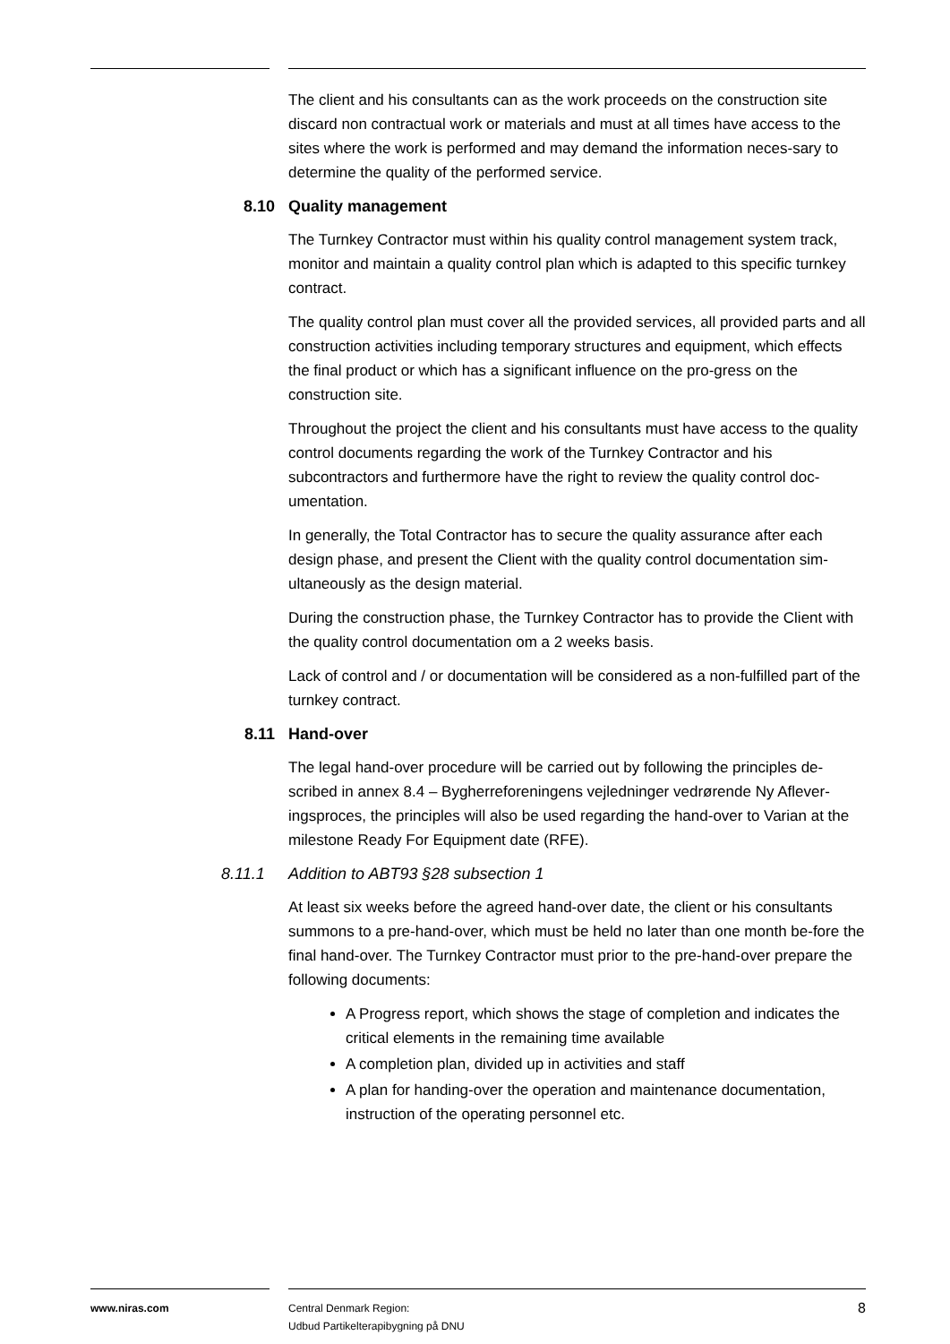The client and his consultants can as the work proceeds on the construction site discard non contractual work or materials and must at all times have access to the sites where the work is performed and may demand the information neces-sary to determine the quality of the performed service.
8.10 Quality management
The Turnkey Contractor must within his quality control management system track, monitor and maintain a quality control plan which is adapted to this specific turnkey contract.
The quality control plan must cover all the provided services, all provided parts and all construction activities including temporary structures and equipment, which effects the final product or which has a significant influence on the pro-gress on the construction site.
Throughout the project the client and his consultants must have access to the quality control documents regarding the work of the Turnkey Contractor and his subcontractors and furthermore have the right to review the quality control doc-umentation.
In generally, the Total Contractor has to secure the quality assurance after each design phase, and present the Client with the quality control documentation sim-ultaneously as the design material.
During the construction phase, the Turnkey Contractor has to provide the Client with the quality control documentation om a 2 weeks basis.
Lack of control and / or documentation will be considered as a non-fulfilled part of the turnkey contract.
8.11 Hand-over
The legal hand-over procedure will be carried out by following the principles de-scribed in annex 8.4 – Bygherreforeningens vejledninger vedrørende Ny Aflever-ingsproces, the principles will also be used regarding the hand-over to Varian at the milestone Ready For Equipment date (RFE).
8.11.1 Addition to ABT93 §28 subsection 1
At least six weeks before the agreed hand-over date, the client or his consultants summons to a pre-hand-over, which must be held no later than one month be-fore the final hand-over. The Turnkey Contractor must prior to the pre-hand-over prepare the following documents:
A Progress report, which shows the stage of completion and indicates the critical elements in the remaining time available
A completion plan, divided up in activities and staff
A plan for handing-over the operation and maintenance documentation, instruction of the operating personnel etc.
www.niras.com Central Denmark Region:
Udbud Partikelterapibygning på DNU
8